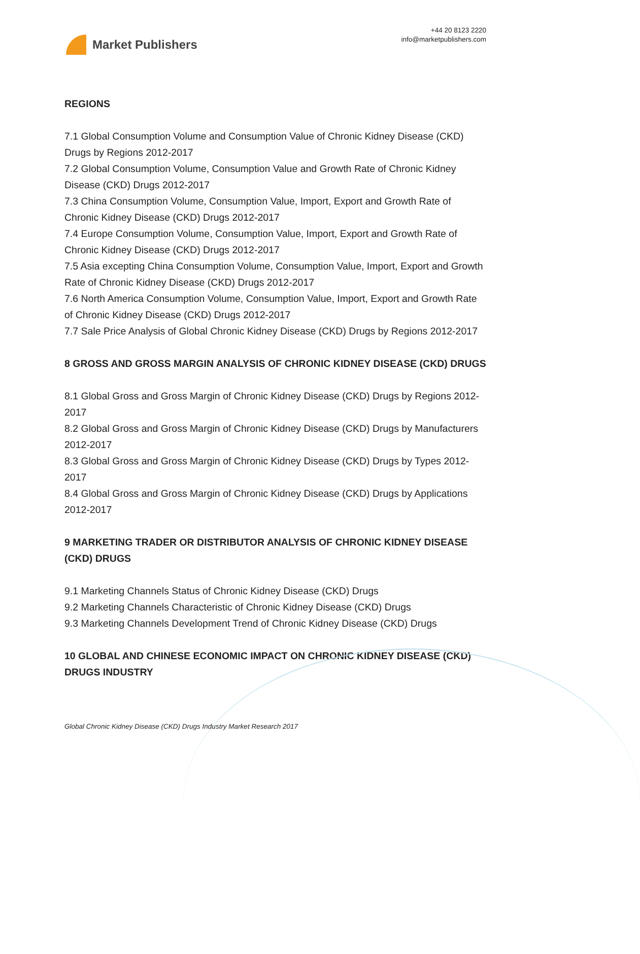Market Publishers
+44 20 8123 2220
info@marketpublishers.com
REGIONS
7.1 Global Consumption Volume and Consumption Value of Chronic Kidney Disease (CKD) Drugs by Regions 2012-2017
7.2 Global Consumption Volume, Consumption Value and Growth Rate of Chronic Kidney Disease (CKD) Drugs 2012-2017
7.3 China Consumption Volume, Consumption Value, Import, Export and Growth Rate of Chronic Kidney Disease (CKD) Drugs 2012-2017
7.4 Europe Consumption Volume, Consumption Value, Import, Export and Growth Rate of Chronic Kidney Disease (CKD) Drugs 2012-2017
7.5 Asia excepting China Consumption Volume, Consumption Value, Import, Export and Growth Rate of Chronic Kidney Disease (CKD) Drugs 2012-2017
7.6 North America Consumption Volume, Consumption Value, Import, Export and Growth Rate of Chronic Kidney Disease (CKD) Drugs 2012-2017
7.7 Sale Price Analysis of Global Chronic Kidney Disease (CKD) Drugs by Regions 2012-2017
8 GROSS AND GROSS MARGIN ANALYSIS OF CHRONIC KIDNEY DISEASE (CKD) DRUGS
8.1 Global Gross and Gross Margin of Chronic Kidney Disease (CKD) Drugs by Regions 2012-2017
8.2 Global Gross and Gross Margin of Chronic Kidney Disease (CKD) Drugs by Manufacturers 2012-2017
8.3 Global Gross and Gross Margin of Chronic Kidney Disease (CKD) Drugs by Types 2012-2017
8.4 Global Gross and Gross Margin of Chronic Kidney Disease (CKD) Drugs by Applications 2012-2017
9 MARKETING TRADER OR DISTRIBUTOR ANALYSIS OF CHRONIC KIDNEY DISEASE (CKD) DRUGS
9.1 Marketing Channels Status of Chronic Kidney Disease (CKD) Drugs
9.2 Marketing Channels Characteristic of Chronic Kidney Disease (CKD) Drugs
9.3 Marketing Channels Development Trend of Chronic Kidney Disease (CKD) Drugs
10 GLOBAL AND CHINESE ECONOMIC IMPACT ON CHRONIC KIDNEY DISEASE (CKD) DRUGS INDUSTRY
Global Chronic Kidney Disease (CKD) Drugs Industry Market Research 2017